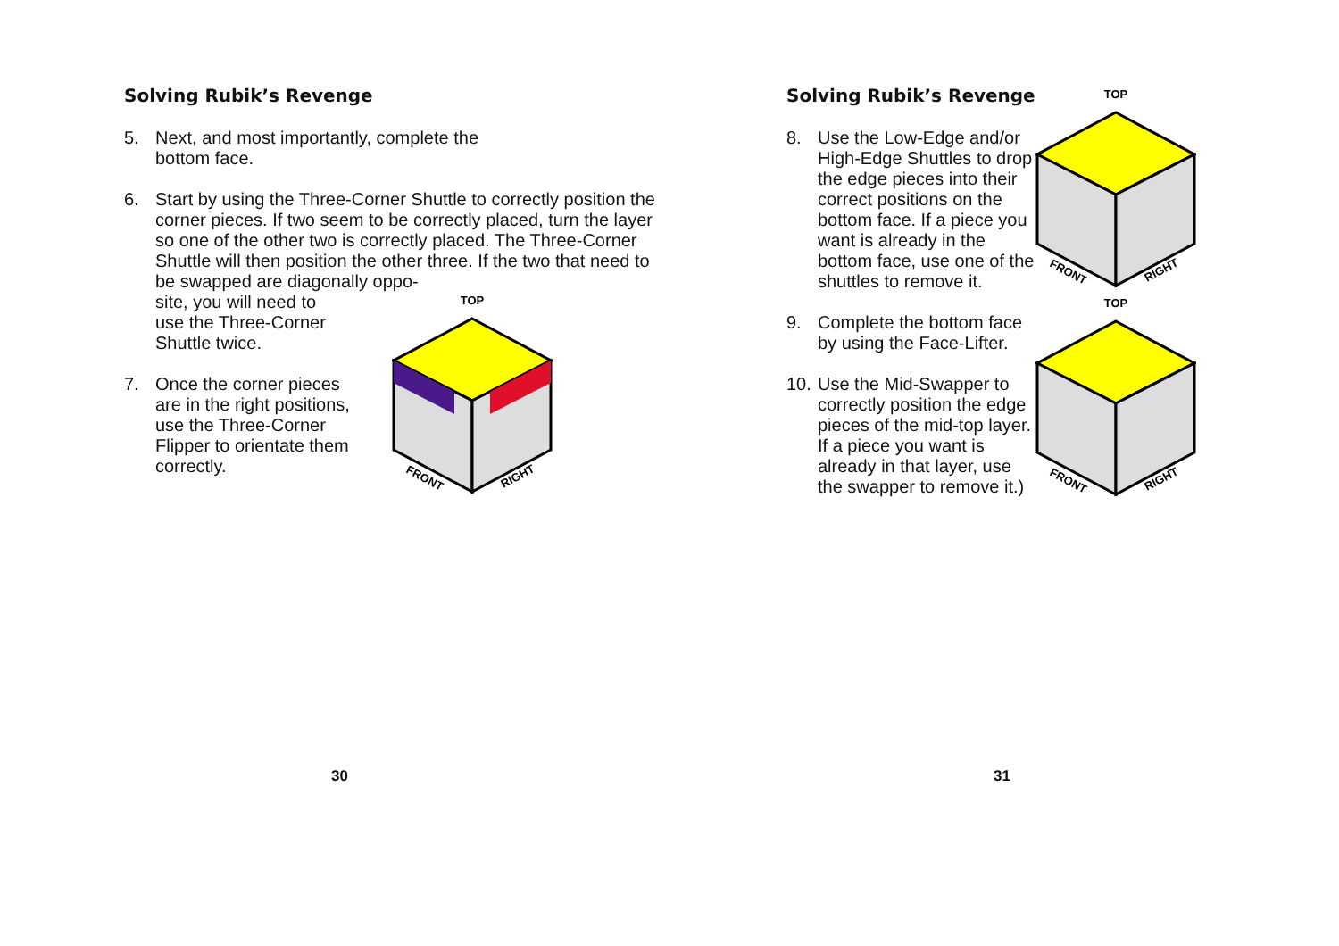Solving Rubik’s Revenge
5. Next, and most importantly, complete the
bottom face.
6. Start by using the Three-Corner Shuttle to correctly position the corner pieces. If two seem to be correctly placed, turn the layer so one of the other two is correctly placed. The Three-Corner Shuttle will then position the other three. If the two that need to be swapped are diagonally oppo-
site, you will need to
use the Three-Corner
Shuttle twice.
7. Once the corner pieces are in the right positions, use the Three-Corner Flipper to orientate them correctly.
TOP
FRONT
RIGHT
30
Solving Rubik’s Revenge
8. Use the Low-Edge and/or High-Edge Shuttles to drop the edge pieces into their correct positions on the bottom face. If a piece you want is already in the bottom face, use one of the shuttles to remove it.
9. Complete the bottom face by using the Face-Lifter.
10. Use the Mid-Swapper to correctly position the edge pieces of the mid-top layer. If a piece you want is already in that layer, use the swapper to remove it.)
TOP
FRONT
RIGHT
TOP
FRONT
RIGHT
31